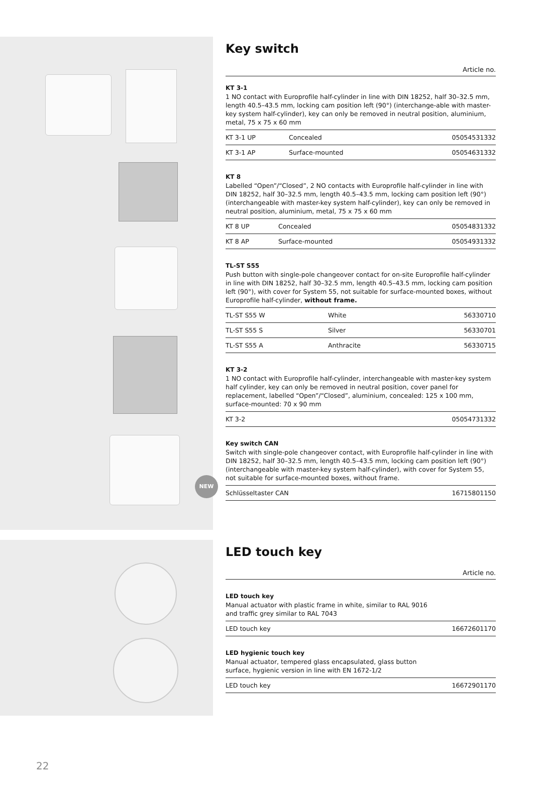NEW
Key switch
Article no.
KT 3-1
1 NO contact with Europrofile half-cylinder in line with DIN 18252, half 30–32.5 mm, length 40.5–43.5 mm, locking cam position left (90°) (interchange-able with master-key system half-cylinder), key can only be removed in neutral position, aluminium, metal, 75 x 75 x 60 mm
| KT 3-1 UP | Concealed | 05054531332 |
| KT 3-1 AP | Surface-mounted | 05054631332 |
KT 8
Labelled “Open”/“Closed”, 2 NO contacts with Europrofile half-cylinder in line with DIN 18252, half 30–32.5 mm, length 40.5–43.5 mm, locking cam position left (90°) (interchangeable with master-key system half-cylinder), key can only be removed in neutral position, aluminium, metal, 75 x 75 x 60 mm
| KT 8 UP | Concealed | 05054831332 |
| KT 8 AP | Surface-mounted | 05054931332 |
TL-ST S55
Push button with single-pole changeover contact for on-site Europrofile half-cylinder in line with DIN 18252, half 30–32.5 mm, length 40.5–43.5 mm, locking cam position left (90°), with cover for System 55, not suitable for surface-mounted boxes, without Europrofile half-cylinder, without frame.
| TL-ST S55 W | White | 56330710 |
| TL-ST S55 S | Silver | 56330701 |
| TL-ST S55 A | Anthracite | 56330715 |
KT 3-2
1 NO contact with Europrofile half-cylinder, interchangeable with master-key system half cylinder, key can only be removed in neutral position, cover panel for replacement, labelled “Open”/“Closed”, aluminium, concealed: 125 x 100 mm, surface-mounted: 70 x 90 mm
| KT 3-2 | 05054731332 |
Key switch CAN
Switch with single-pole changeover contact, with Europrofile half-cylinder in line with DIN 18252, half 30–32.5 mm, length 40.5–43.5 mm, locking cam position left (90°) (interchangeable with master-key system half-cylinder), with cover for System 55, not suitable for surface-mounted boxes, without frame.
| Schlüsseltaster CAN | 16715801150 |
LED touch key
Article no.
LED touch key
Manual actuator with plastic frame in white, similar to RAL 9016
and traffic grey similar to RAL 7043
| LED touch key | 16672601170 |
LED hygienic touch key
Manual actuator, tempered glass encapsulated, glass button
surface, hygienic version in line with EN 1672-1/2
| LED touch key | 16672901170 |
22